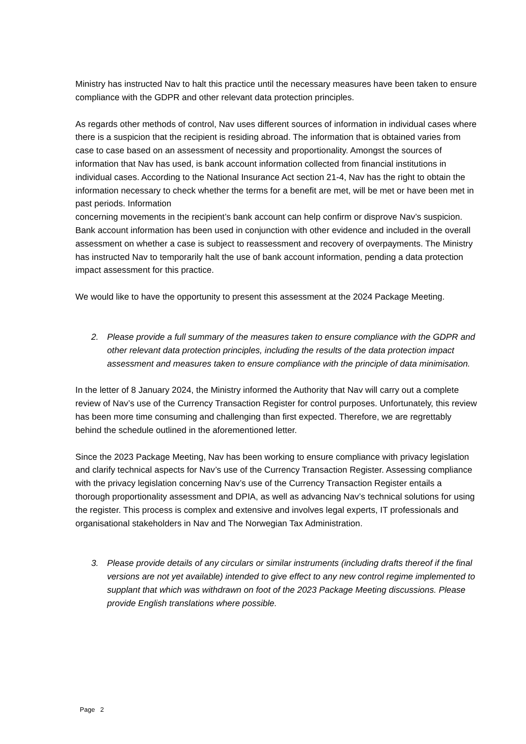Ministry has instructed Nav to halt this practice until the necessary measures have been taken to ensure compliance with the GDPR and other relevant data protection principles.
As regards other methods of control, Nav uses different sources of information in individual cases where there is a suspicion that the recipient is residing abroad. The information that is obtained varies from case to case based on an assessment of necessity and proportionality. Amongst the sources of information that Nav has used, is bank account information collected from financial institutions in individual cases. According to the National Insurance Act section 21-4, Nav has the right to obtain the information necessary to check whether the terms for a benefit are met, will be met or have been met in past periods. Information
concerning movements in the recipient’s bank account can help confirm or disprove Nav’s suspicion. Bank account information has been used in conjunction with other evidence and included in the overall assessment on whether a case is subject to reassessment and recovery of overpayments. The Ministry has instructed Nav to temporarily halt the use of bank account information, pending a data protection impact assessment for this practice.
We would like to have the opportunity to present this assessment at the 2024 Package Meeting.
2. Please provide a full summary of the measures taken to ensure compliance with the GDPR and other relevant data protection principles, including the results of the data protection impact assessment and measures taken to ensure compliance with the principle of data minimisation.
In the letter of 8 January 2024, the Ministry informed the Authority that Nav will carry out a complete review of Nav’s use of the Currency Transaction Register for control purposes. Unfortunately, this review has been more time consuming and challenging than first expected. Therefore, we are regrettably behind the schedule outlined in the aforementioned letter.
Since the 2023 Package Meeting, Nav has been working to ensure compliance with privacy legislation and clarify technical aspects for Nav’s use of the Currency Transaction Register. Assessing compliance with the privacy legislation concerning Nav’s use of the Currency Transaction Register entails a thorough proportionality assessment and DPIA, as well as advancing Nav’s technical solutions for using the register. This process is complex and extensive and involves legal experts, IT professionals and organisational stakeholders in Nav and The Norwegian Tax Administration.
3. Please provide details of any circulars or similar instruments (including drafts thereof if the final versions are not yet available) intended to give effect to any new control regime implemented to supplant that which was withdrawn on foot of the 2023 Package Meeting discussions. Please provide English translations where possible.
Page 2